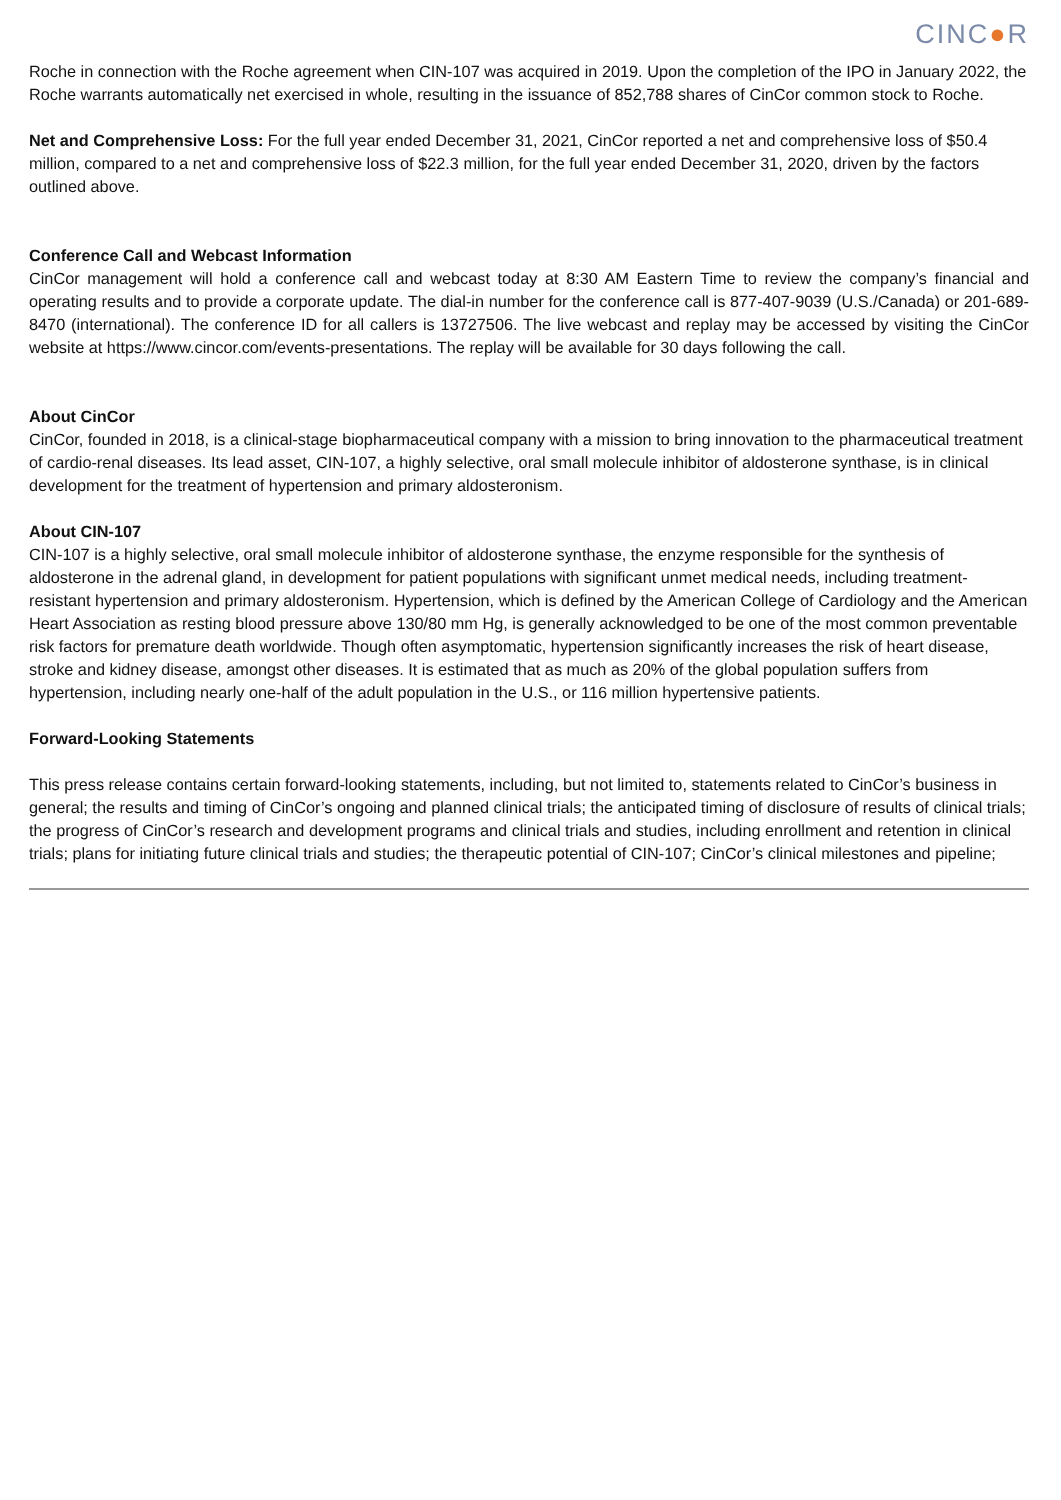CINC●R
Roche in connection with the Roche agreement when CIN-107 was acquired in 2019. Upon the completion of the IPO in January 2022, the Roche warrants automatically net exercised in whole, resulting in the issuance of 852,788 shares of CinCor common stock to Roche.
Net and Comprehensive Loss: For the full year ended December 31, 2021, CinCor reported a net and comprehensive loss of $50.4 million, compared to a net and comprehensive loss of $22.3 million, for the full year ended December 31, 2020, driven by the factors outlined above.
Conference Call and Webcast Information
CinCor management will hold a conference call and webcast today at 8:30 AM Eastern Time to review the company’s financial and operating results and to provide a corporate update. The dial-in number for the conference call is 877-407-9039 (U.S./Canada) or 201-689-8470 (international). The conference ID for all callers is 13727506. The live webcast and replay may be accessed by visiting the CinCor website at https://www.cincor.com/events-presentations. The replay will be available for 30 days following the call.
About CinCor
CinCor, founded in 2018, is a clinical-stage biopharmaceutical company with a mission to bring innovation to the pharmaceutical treatment of cardio-renal diseases. Its lead asset, CIN-107, a highly selective, oral small molecule inhibitor of aldosterone synthase, is in clinical development for the treatment of hypertension and primary aldosteronism.
About CIN-107
CIN-107 is a highly selective, oral small molecule inhibitor of aldosterone synthase, the enzyme responsible for the synthesis of aldosterone in the adrenal gland, in development for patient populations with significant unmet medical needs, including treatment-resistant hypertension and primary aldosteronism. Hypertension, which is defined by the American College of Cardiology and the American Heart Association as resting blood pressure above 130/80 mm Hg, is generally acknowledged to be one of the most common preventable risk factors for premature death worldwide. Though often asymptomatic, hypertension significantly increases the risk of heart disease, stroke and kidney disease, amongst other diseases. It is estimated that as much as 20% of the global population suffers from hypertension, including nearly one-half of the adult population in the U.S., or 116 million hypertensive patients.
Forward-Looking Statements
This press release contains certain forward-looking statements, including, but not limited to, statements related to CinCor’s business in general; the results and timing of CinCor’s ongoing and planned clinical trials; the anticipated timing of disclosure of results of clinical trials; the progress of CinCor’s research and development programs and clinical trials and studies, including enrollment and retention in clinical trials; plans for initiating future clinical trials and studies; the therapeutic potential of CIN-107; CinCor’s clinical milestones and pipeline;